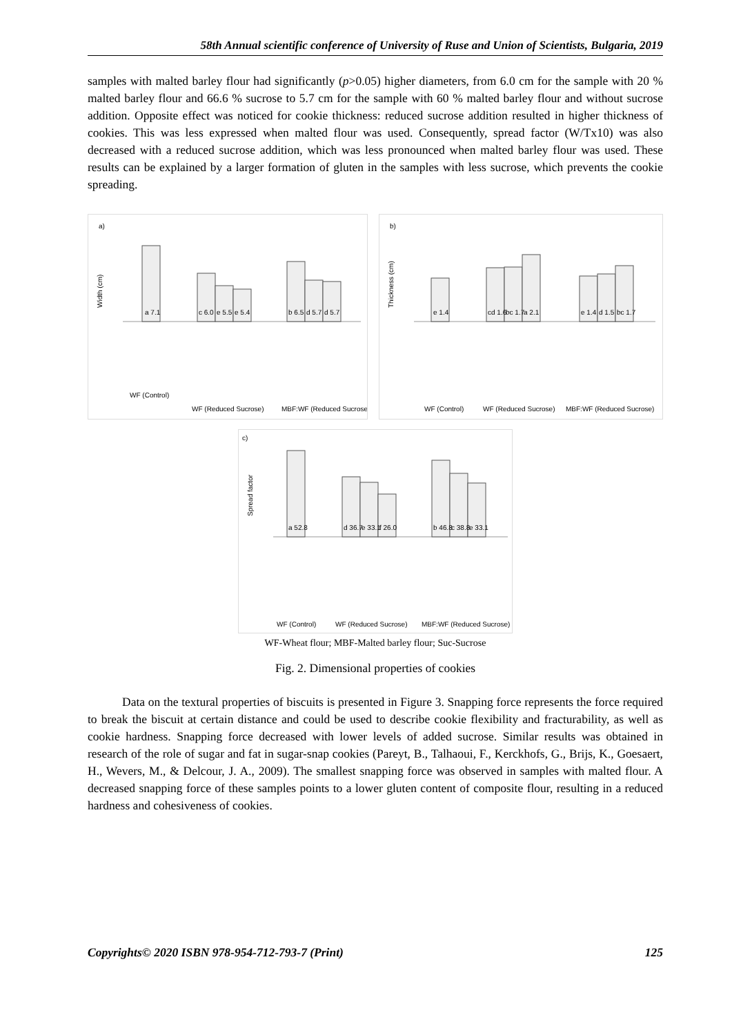58th Annual scientific conference of University of Ruse and Union of Scientists, Bulgaria, 2019
samples with malted barley flour had significantly (p>0.05) higher diameters, from 6.0 cm for the sample with 20 % malted barley flour and 66.6 % sucrose to 5.7 cm for the sample with 60 % malted barley flour and without sucrose addition. Opposite effect was noticed for cookie thickness: reduced sucrose addition resulted in higher thickness of cookies. This was less expressed when malted flour was used. Consequently, spread factor (W/Tx10) was also decreased with a reduced sucrose addition, which was less pronounced when malted barley flour was used. These results can be explained by a larger formation of gluten in the samples with less sucrose, which prevents the cookie spreading.
a)
Width (cm)
a 7.1
c 6.0
e 5.5
e 5.4
b 6.5
d 5.7
d 5.7
WF (Control)
WF (Reduced Sucrose)
MBF:WF (Reduced Sucrose)
b)
Thickness (cm)
e 1.4
cd 1.6
bc 1.7
a 2.1
e 1.4
d 1.5
bc 1.7
WF (Control)
WF (Reduced Sucrose)
MBF:WF (Reduced Sucrose)
c)
Spread factor
a 52.8
d 36.7
e 33.1
f 26.0
b 46.8
c 38.8
e 33.1
WF (Control)
WF (Reduced Sucrose)
MBF:WF (Reduced Sucrose)
WF-Wheat flour; MBF-Malted barley flour; Suc-Sucrose
Fig. 2. Dimensional properties of cookies
Data on the textural properties of biscuits is presented in Figure 3. Snapping force represents the force required to break the biscuit at certain distance and could be used to describe cookie flexibility and fracturability, as well as cookie hardness. Snapping force decreased with lower levels of added sucrose. Similar results was obtained in research of the role of sugar and fat in sugar-snap cookies (Pareyt, B., Talhaoui, F., Kerckhofs, G., Brijs, K., Goesaert, H., Wevers, M., & Delcour, J. A., 2009). The smallest snapping force was observed in samples with malted flour. A decreased snapping force of these samples points to a lower gluten content of composite flour, resulting in a reduced hardness and cohesiveness of cookies.
Copyrights© 2020 ISBN 978-954-712-793-7 (Print) 125